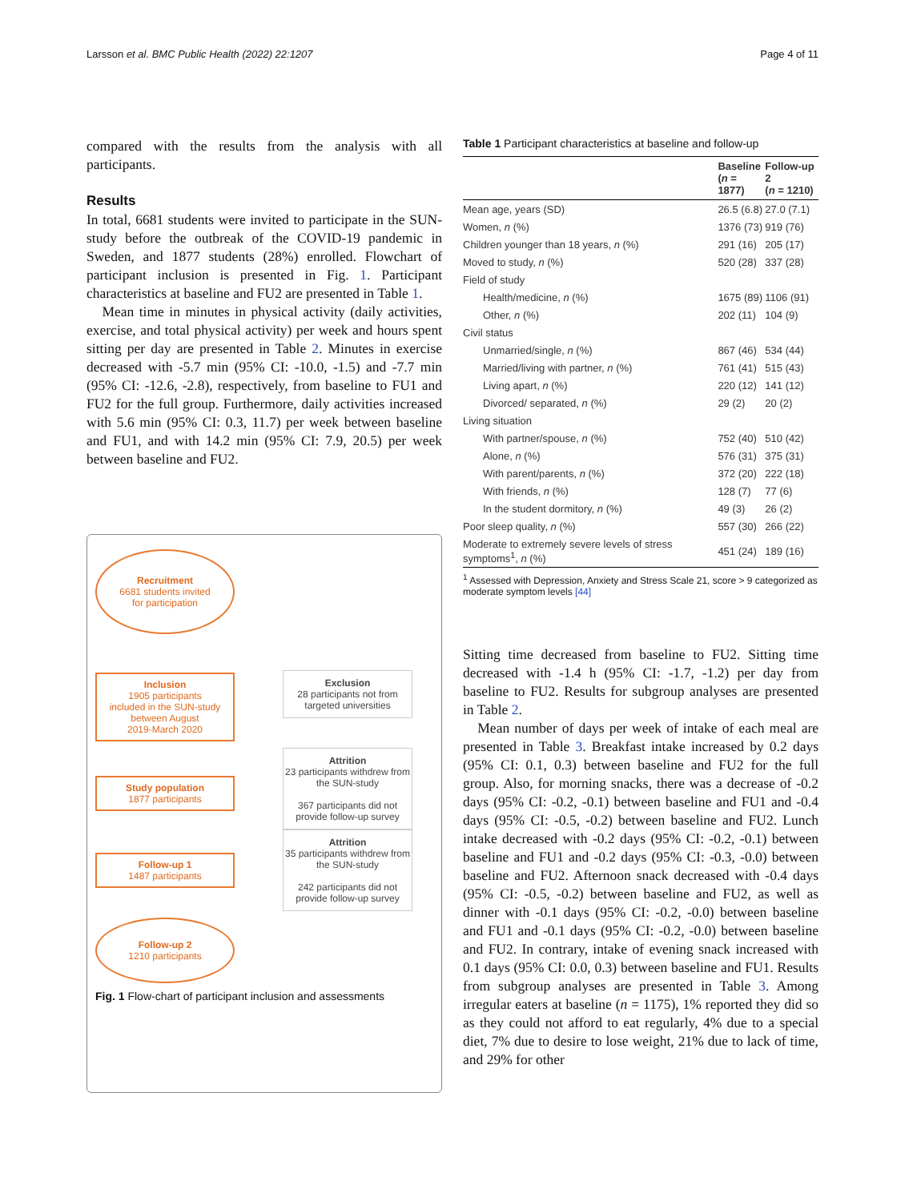Larsson et al. BMC Public Health (2022) 22:1207
Page 4 of 11
compared with the results from the analysis with all participants.
Results
In total, 6681 students were invited to participate in the SUN-study before the outbreak of the COVID-19 pandemic in Sweden, and 1877 students (28%) enrolled. Flowchart of participant inclusion is presented in Fig. 1. Participant characteristics at baseline and FU2 are presented in Table 1.
Mean time in minutes in physical activity (daily activities, exercise, and total physical activity) per week and hours spent sitting per day are presented in Table 2. Minutes in exercise decreased with -5.7 min (95% CI: -10.0, -1.5) and -7.7 min (95% CI: -12.6, -2.8), respectively, from baseline to FU1 and FU2 for the full group. Furthermore, daily activities increased with 5.6 min (95% CI: 0.3, 11.7) per week between baseline and FU1, and with 14.2 min (95% CI: 7.9, 20.5) per week between baseline and FU2.
Recruitment
6681 students invited
for participation
Inclusion
1905 participants
included in the SUN-study
between August
2019-March 2020
Exclusion
28 participants not from targeted universities
Study population
1877 participants
Attrition
23 participants withdrew from the SUN-study
367 participants did not provide follow-up survey
Follow-up 1
1487 participants
Attrition
35 participants withdrew from the SUN-study
242 participants did not provide follow-up survey
Follow-up 2
1210 participants
Fig. 1 Flow-chart of participant inclusion and assessments
Table 1 Participant characteristics at baseline and follow-up
| | Baseline ( n = 1877) | Follow-up 2 ( n = 1210) |
| --- | --- | --- |
| Mean age, years (SD) | 26.5 (6.8) | 27.0 (7.1) |
| Women, n (%) | 1376 (73) | 919 (76) |
| Children younger than 18 years, n (%) | 291 (16) | 205 (17) |
| Moved to study, n (%) | 520 (28) | 337 (28) |
| Field of study | | |
| Health/medicine, n (%) | 1675 (89) | 1106 (91) |
| Other, n (%) | 202 (11) | 104 (9) |
| Civil status | | |
| Unmarried/single, n (%) | 867 (46) | 534 (44) |
| Married/living with partner, n (%) | 761 (41) | 515 (43) |
| Living apart, n (%) | 220 (12) | 141 (12) |
| Divorced/ separated, n (%) | 29 (2) | 20 (2) |
| Living situation | | |
| With partner/spouse, n (%) | 752 (40) | 510 (42) |
| Alone, n (%) | 576 (31) | 375 (31) |
| With parent/parents, n (%) | 372 (20) | 222 (18) |
| With friends, n (%) | 128 (7) | 77 (6) |
| In the student dormitory, n (%) | 49 (3) | 26 (2) |
| Poor sleep quality, n (%) | 557 (30) | 266 (22) |
| Moderate to extremely severe levels of stress symptoms<sup>1</sup>, n (%) | 451 (24) | 189 (16) |
<sup>1</sup> Assessed with Depression, Anxiety and Stress Scale 21, score > 9 categorized as moderate symptom levels [44]
Sitting time decreased from baseline to FU2. Sitting time decreased with -1.4 h (95% CI: -1.7, -1.2) per day from baseline to FU2. Results for subgroup analyses are presented in Table 2.
Mean number of days per week of intake of each meal are presented in Table 3. Breakfast intake increased by 0.2 days (95% CI: 0.1, 0.3) between baseline and FU2 for the full group. Also, for morning snacks, there was a decrease of -0.2 days (95% CI: -0.2, -0.1) between baseline and FU1 and -0.4 days (95% CI: -0.5, -0.2) between baseline and FU2. Lunch intake decreased with -0.2 days (95% CI: -0.2, -0.1) between baseline and FU1 and -0.2 days (95% CI: -0.3, -0.0) between baseline and FU2. Afternoon snack decreased with -0.4 days (95% CI: -0.5, -0.2) between baseline and FU2, as well as dinner with -0.1 days (95% CI: -0.2, -0.0) between baseline and FU1 and -0.1 days (95% CI: -0.2, -0.0) between baseline and FU2. In contrary, intake of evening snack increased with 0.1 days (95% CI: 0.0, 0.3) between baseline and FU1. Results from subgroup analyses are presented in Table 3. Among irregular eaters at baseline (n = 1175), 1% reported they did so as they could not afford to eat regularly, 4% due to a special diet, 7% due to desire to lose weight, 21% due to lack of time, and 29% for other